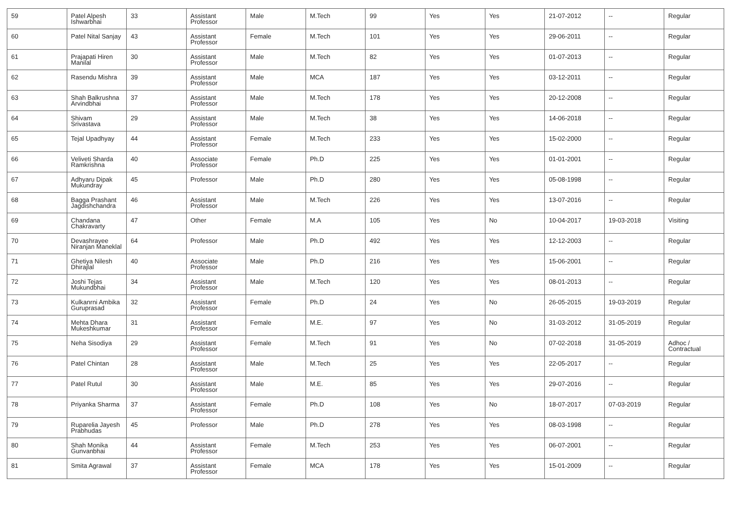| 59 | Patel Alpesh Ishwarbhai | 33 | Assistant Professor | Male | M.Tech | 99 | Yes | Yes | 21-07-2012 | -- | Regular |
| 60 | Patel Nital Sanjay | 43 | Assistant Professor | Female | M.Tech | 101 | Yes | Yes | 29-06-2011 | -- | Regular |
| 61 | Prajapati Hiren Manilal | 30 | Assistant Professor | Male | M.Tech | 82 | Yes | Yes | 01-07-2013 | -- | Regular |
| 62 | Rasendu Mishra | 39 | Assistant Professor | Male | MCA | 187 | Yes | Yes | 03-12-2011 | -- | Regular |
| 63 | Shah Balkrushna Arvindbhai | 37 | Assistant Professor | Male | M.Tech | 178 | Yes | Yes | 20-12-2008 | -- | Regular |
| 64 | Shivam Srivastava | 29 | Assistant Professor | Male | M.Tech | 38 | Yes | Yes | 14-06-2018 | -- | Regular |
| 65 | Tejal Upadhyay | 44 | Assistant Professor | Female | M.Tech | 233 | Yes | Yes | 15-02-2000 | -- | Regular |
| 66 | Veliveti Sharda Ramkrishna | 40 | Associate Professor | Female | Ph.D | 225 | Yes | Yes | 01-01-2001 | -- | Regular |
| 67 | Adhyaru Dipak Mukundray | 45 | Professor | Male | Ph.D | 280 | Yes | Yes | 05-08-1998 | -- | Regular |
| 68 | Bagga Prashant Jagdishchandra | 46 | Assistant Professor | Male | M.Tech | 226 | Yes | Yes | 13-07-2016 | -- | Regular |
| 69 | Chandana Chakravarty | 47 | Other | Female | M.A | 105 | Yes | No | 10-04-2017 | 19-03-2018 | Visiting |
| 70 | Devashrayee Niranjan Maneklal | 64 | Professor | Male | Ph.D | 492 | Yes | Yes | 12-12-2003 | -- | Regular |
| 71 | Ghetiya Nilesh Dhirajlal | 40 | Associate Professor | Male | Ph.D | 216 | Yes | Yes | 15-06-2001 | -- | Regular |
| 72 | Joshi Tejas Mukundbhai | 34 | Assistant Professor | Male | M.Tech | 120 | Yes | Yes | 08-01-2013 | -- | Regular |
| 73 | Kulkanrni Ambika Guruprasad | 32 | Assistant Professor | Female | Ph.D | 24 | Yes | No | 26-05-2015 | 19-03-2019 | Regular |
| 74 | Mehta Dhara Mukeshkumar | 31 | Assistant Professor | Female | M.E. | 97 | Yes | No | 31-03-2012 | 31-05-2019 | Regular |
| 75 | Neha Sisodiya | 29 | Assistant Professor | Female | M.Tech | 91 | Yes | No | 07-02-2018 | 31-05-2019 | Adhoc / Contractual |
| 76 | Patel Chintan | 28 | Assistant Professor | Male | M.Tech | 25 | Yes | Yes | 22-05-2017 | -- | Regular |
| 77 | Patel Rutul | 30 | Assistant Professor | Male | M.E. | 85 | Yes | Yes | 29-07-2016 | -- | Regular |
| 78 | Priyanka Sharma | 37 | Assistant Professor | Female | Ph.D | 108 | Yes | No | 18-07-2017 | 07-03-2019 | Regular |
| 79 | Ruparelia Jayesh Prabhudas | 45 | Professor | Male | Ph.D | 278 | Yes | Yes | 08-03-1998 | -- | Regular |
| 80 | Shah Monika Gunvanbhai | 44 | Assistant Professor | Female | M.Tech | 253 | Yes | Yes | 06-07-2001 | -- | Regular |
| 81 | Smita Agrawal | 37 | Assistant Professor | Female | MCA | 178 | Yes | Yes | 15-01-2009 | -- | Regular |